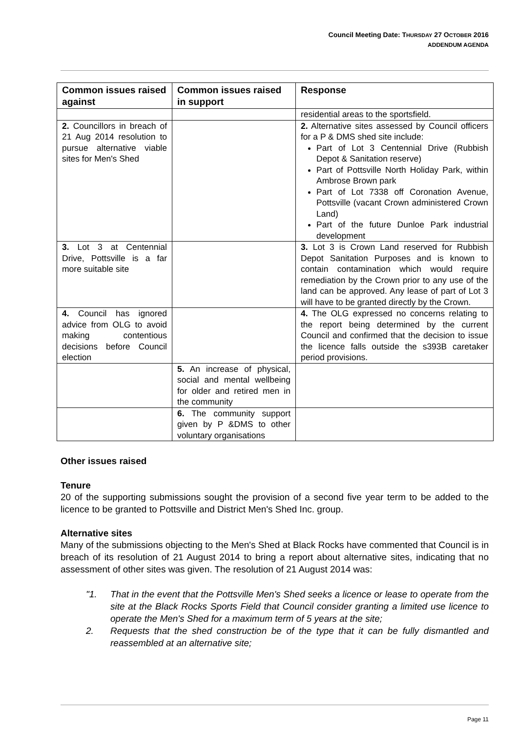Council Meeting Date: THURSDAY 27 OCTOBER 2016
ADDENDUM AGENDA
| Common issues raised against | Common issues raised in support | Response |
| --- | --- | --- |
| | | residential areas to the sportsfield. |
| 2. Councillors in breach of 21 Aug 2014 resolution to pursue alternative viable sites for Men's Shed | | 2. Alternative sites assessed by Council officers for a P & DMS shed site include: Part of Lot 3 Centennial Drive (Rubbish Depot & Sanitation reserve) Part of Pottsville North Holiday Park, within Ambrose Brown park Part of Lot 7338 off Coronation Avenue, Pottsville (vacant Crown administered Crown Land) Part of the future Dunloe Park industrial development |
| 3. Lot 3 at Centennial Drive, Pottsville is a far more suitable site | | 3. Lot 3 is Crown Land reserved for Rubbish Depot Sanitation Purposes and is known to contain contamination which would require remediation by the Crown prior to any use of the land can be approved. Any lease of part of Lot 3 will have to be granted directly by the Crown. |
| 4. Council has ignored advice from OLG to avoid making contentious decisions before Council election | | 4. The OLG expressed no concerns relating to the report being determined by the current Council and confirmed that the decision to issue the licence falls outside the s393B caretaker period provisions. |
| | 5. An increase of physical, social and mental wellbeing for older and retired men in the community | |
| | 6. The community support given by P &DMS to other voluntary organisations | |
Other issues raised
Tenure
20 of the supporting submissions sought the provision of a second five year term to be added to the licence to be granted to Pottsville and District Men's Shed Inc. group.
Alternative sites
Many of the submissions objecting to the Men's Shed at Black Rocks have commented that Council is in breach of its resolution of 21 August 2014 to bring a report about alternative sites, indicating that no assessment of other sites was given. The resolution of 21 August 2014 was:
"1. That in the event that the Pottsville Men's Shed seeks a licence or lease to operate from the site at the Black Rocks Sports Field that Council consider granting a limited use licence to operate the Men's Shed for a maximum term of 5 years at the site;
2. Requests that the shed construction be of the type that it can be fully dismantled and reassembled at an alternative site;
Page 11